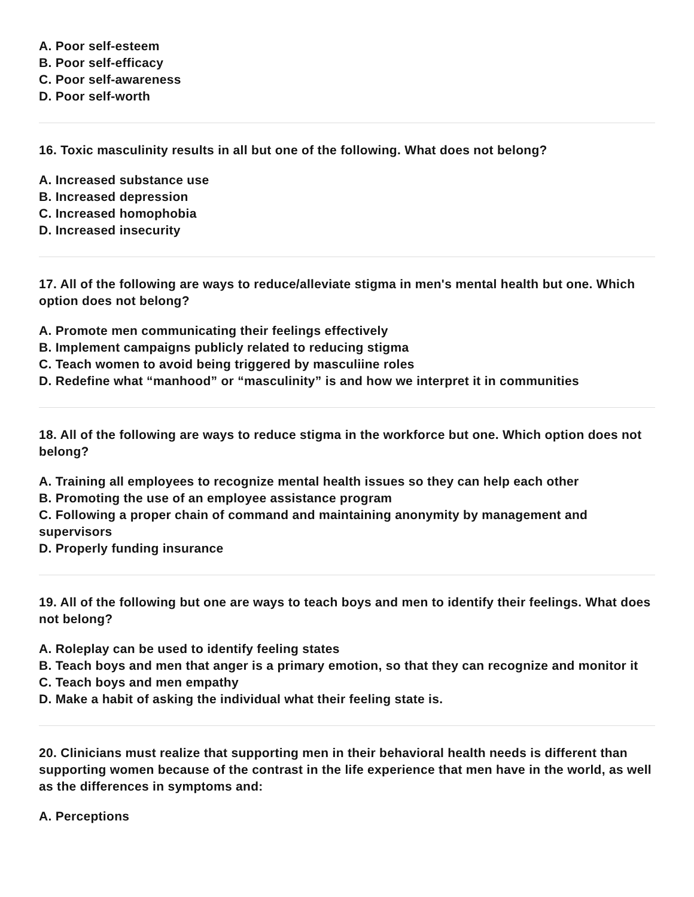A. Poor self-esteem
B. Poor self-efficacy
C. Poor self-awareness
D. Poor self-worth
16. Toxic masculinity results in all but one of the following. What does not belong?
A. Increased substance use
B. Increased depression
C. Increased homophobia
D. Increased insecurity
17. All of the following are ways to reduce/alleviate stigma in men's mental health but one. Which option does not belong?
A. Promote men communicating their feelings effectively
B. Implement campaigns publicly related to reducing stigma
C. Teach women to avoid being triggered by masculiine roles
D. Redefine what “manhood” or “masculinity” is and how we interpret it in communities
18. All of the following are ways to reduce stigma in the workforce but one. Which option does not belong?
A. Training all employees to recognize mental health issues so they can help each other
B. Promoting the use of an employee assistance program
C. Following a proper chain of command and maintaining anonymity by management and supervisors
D. Properly funding insurance
19. All of the following but one are ways to teach boys and men to identify their feelings. What does not belong?
A. Roleplay can be used to identify feeling states
B. Teach boys and men that anger is a primary emotion, so that they can recognize and monitor it
C. Teach boys and men empathy
D. Make a habit of asking the individual what their feeling state is.
20. Clinicians must realize that supporting men in their behavioral health needs is different than supporting women because of the contrast in the life experience that men have in the world, as well as the differences in symptoms and:
A. Perceptions